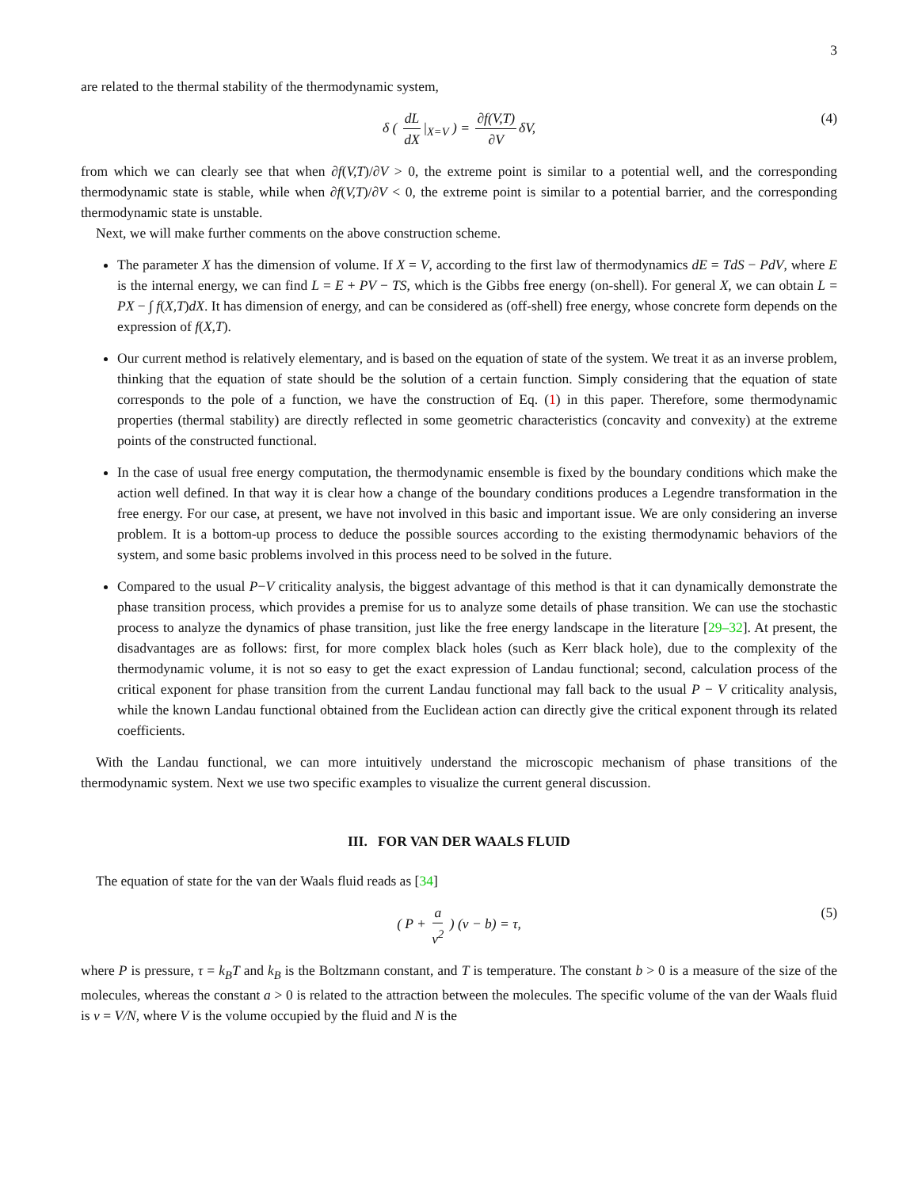3
are related to the thermal stability of the thermodynamic system,
δ ( dL dX |<sub>X=V</sub> ) = ∂f(V,T) ∂V δV, (4)
from which we can clearly see that when ∂f(V,T)/∂V > 0, the extreme point is similar to a potential well, and the corresponding thermodynamic state is stable, while when ∂f(V,T)/∂V < 0, the extreme point is similar to a potential barrier, and the corresponding thermodynamic state is unstable.
Next, we will make further comments on the above construction scheme.
The parameter X has the dimension of volume. If X = V, according to the first law of thermodynamics dE = TdS − PdV, where E is the internal energy, we can find L = E + PV − TS, which is the Gibbs free energy (on-shell). For general X, we can obtain L = PX − ∫ f(X,T)dX. It has dimension of energy, and can be considered as (off-shell) free energy, whose concrete form depends on the expression of f(X,T).
Our current method is relatively elementary, and is based on the equation of state of the system. We treat it as an inverse problem, thinking that the equation of state should be the solution of a certain function. Simply considering that the equation of state corresponds to the pole of a function, we have the construction of Eq. (1) in this paper. Therefore, some thermodynamic properties (thermal stability) are directly reflected in some geometric characteristics (concavity and convexity) at the extreme points of the constructed functional.
In the case of usual free energy computation, the thermodynamic ensemble is fixed by the boundary conditions which make the action well defined. In that way it is clear how a change of the boundary conditions produces a Legendre transformation in the free energy. For our case, at present, we have not involved in this basic and important issue. We are only considering an inverse problem. It is a bottom-up process to deduce the possible sources according to the existing thermodynamic behaviors of the system, and some basic problems involved in this process need to be solved in the future.
Compared to the usual P−V criticality analysis, the biggest advantage of this method is that it can dynamically demonstrate the phase transition process, which provides a premise for us to analyze some details of phase transition. We can use the stochastic process to analyze the dynamics of phase transition, just like the free energy landscape in the literature [29–32]. At present, the disadvantages are as follows: first, for more complex black holes (such as Kerr black hole), due to the complexity of the thermodynamic volume, it is not so easy to get the exact expression of Landau functional; second, calculation process of the critical exponent for phase transition from the current Landau functional may fall back to the usual P − V criticality analysis, while the known Landau functional obtained from the Euclidean action can directly give the critical exponent through its related coefficients.
With the Landau functional, we can more intuitively understand the microscopic mechanism of phase transitions of the thermodynamic system. Next we use two specific examples to visualize the current general discussion.
III. FOR VAN DER WAALS FLUID
The equation of state for the van der Waals fluid reads as [34]
( P + a v<sup>2</sup> ) (v − b) = τ, (5)
where P is pressure, τ = k<sub>B</sub>T and k<sub>B</sub> is the Boltzmann constant, and T is temperature. The constant b > 0 is a measure of the size of the molecules, whereas the constant a > 0 is related to the attraction between the molecules. The specific volume of the van der Waals fluid is v = V/N, where V is the volume occupied by the fluid and N is the